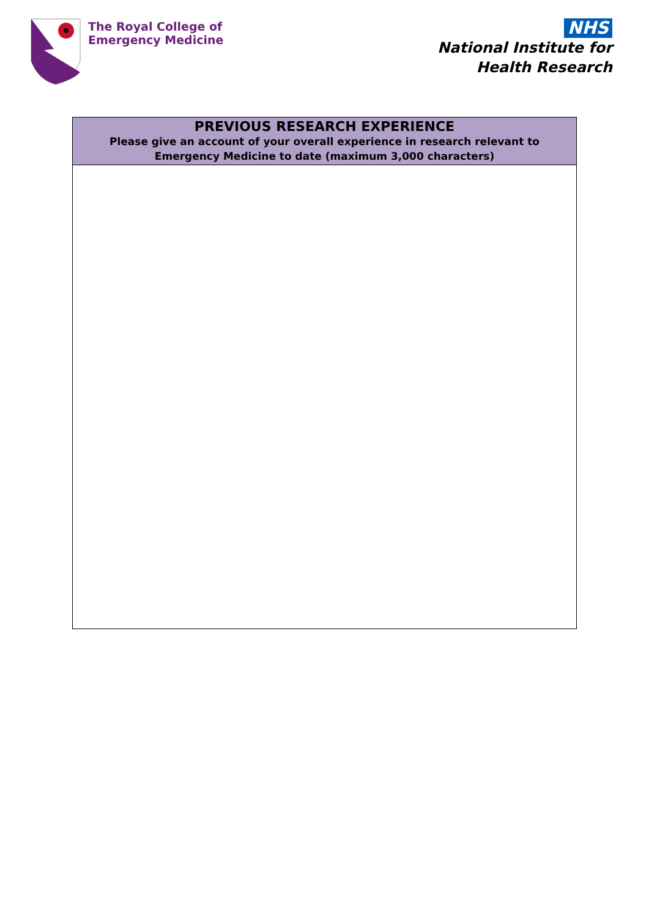The Royal College of
Emergency Medicine
NHS
National Institute for
Health Research
| PREVIOUS RESEARCH EXPERIENCE Please give an account of your overall experience in research relevant to Emergency Medicine to date (maximum 3,000 characters) |
| --- |